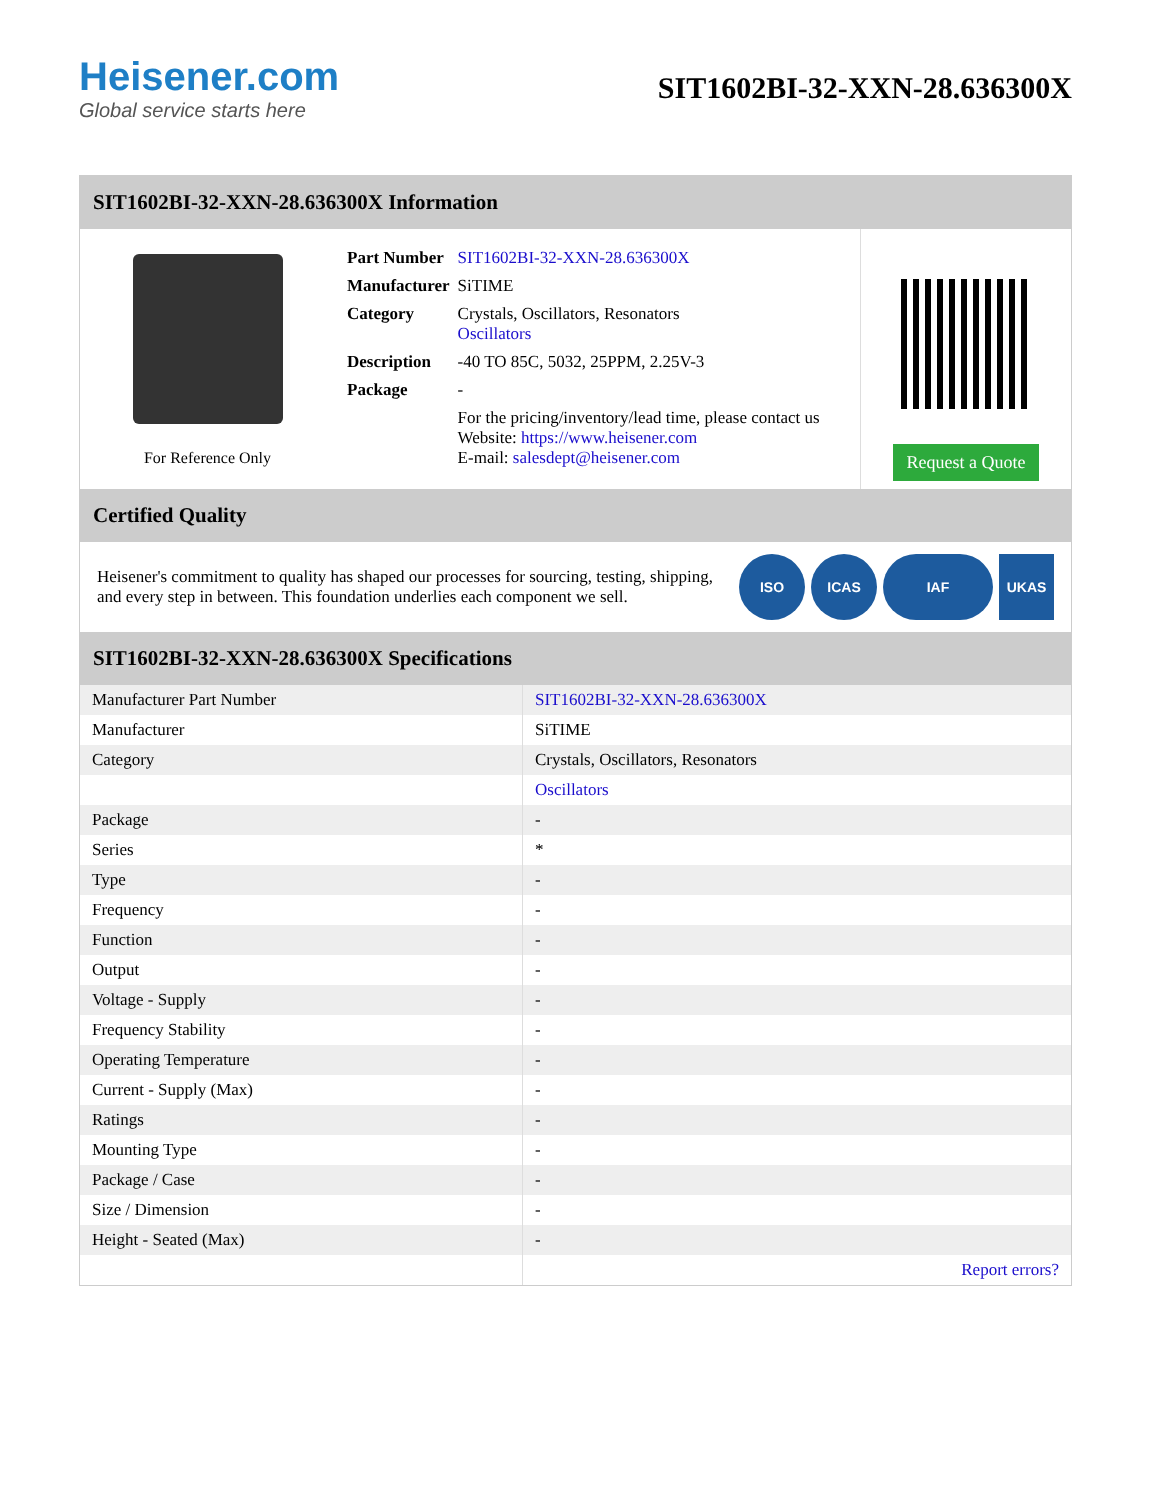Heisener.com
Global service starts here
SIT1602BI-32-XXN-28.636300X
SIT1602BI-32-XXN-28.636300X Information
For Reference Only
| Part Number | SIT1602BI-32-XXN-28.636300X |
| Manufacturer | SiTIME |
| Category | Crystals, Oscillators, Resonators Oscillators |
| Description | -40 TO 85C, 5032, 25PPM, 2.25V-3 |
| Package | - |
| | For the pricing/inventory/lead time, please contact us Website: https://www.heisener.com E-mail: salesdept@heisener.com |
Request a Quote
Certified Quality
Heisener's commitment to quality has shaped our processes for sourcing, testing, shipping, and every step in between. This foundation underlies each component we sell.
ISO ICAS IAF UKAS
SIT1602BI-32-XXN-28.636300X Specifications
| Manufacturer Part Number | SIT1602BI-32-XXN-28.636300X |
| Manufacturer | SiTIME |
| Category | Crystals, Oscillators, Resonators |
| | Oscillators |
| Package | - |
| Series | * |
| Type | - |
| Frequency | - |
| Function | - |
| Output | - |
| Voltage - Supply | - |
| Frequency Stability | - |
| Operating Temperature | - |
| Current - Supply (Max) | - |
| Ratings | - |
| Mounting Type | - |
| Package / Case | - |
| Size / Dimension | - |
| Height - Seated (Max) | - |
| | Report errors? |